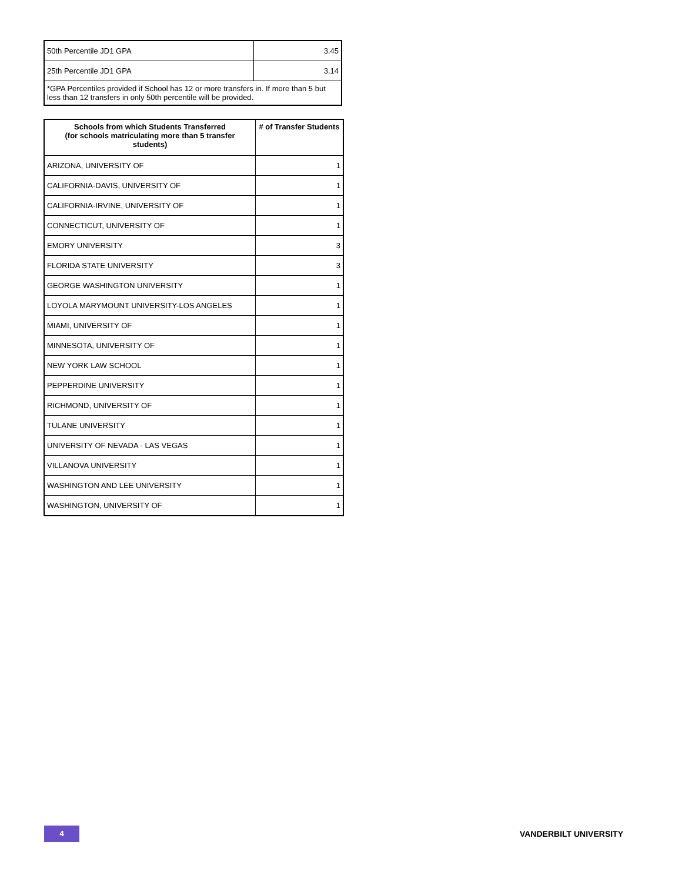| 50th Percentile JD1 GPA | 3.45 |
| 25th Percentile JD1 GPA | 3.14 |
| *GPA Percentiles provided if School has 12 or more transfers in. If more than 5 but less than 12 transfers in only 50th percentile will be provided. | |
| Schools from which Students Transferred (for schools matriculating more than 5 transfer students) | # of Transfer Students |
| --- | --- |
| ARIZONA, UNIVERSITY OF | 1 |
| CALIFORNIA-DAVIS, UNIVERSITY OF | 1 |
| CALIFORNIA-IRVINE, UNIVERSITY OF | 1 |
| CONNECTICUT, UNIVERSITY OF | 1 |
| EMORY UNIVERSITY | 3 |
| FLORIDA STATE UNIVERSITY | 3 |
| GEORGE WASHINGTON UNIVERSITY | 1 |
| LOYOLA MARYMOUNT UNIVERSITY-LOS ANGELES | 1 |
| MIAMI, UNIVERSITY OF | 1 |
| MINNESOTA, UNIVERSITY OF | 1 |
| NEW YORK LAW SCHOOL | 1 |
| PEPPERDINE UNIVERSITY | 1 |
| RICHMOND, UNIVERSITY OF | 1 |
| TULANE UNIVERSITY | 1 |
| UNIVERSITY OF NEVADA - LAS VEGAS | 1 |
| VILLANOVA UNIVERSITY | 1 |
| WASHINGTON AND LEE UNIVERSITY | 1 |
| WASHINGTON, UNIVERSITY OF | 1 |
4
VANDERBILT UNIVERSITY